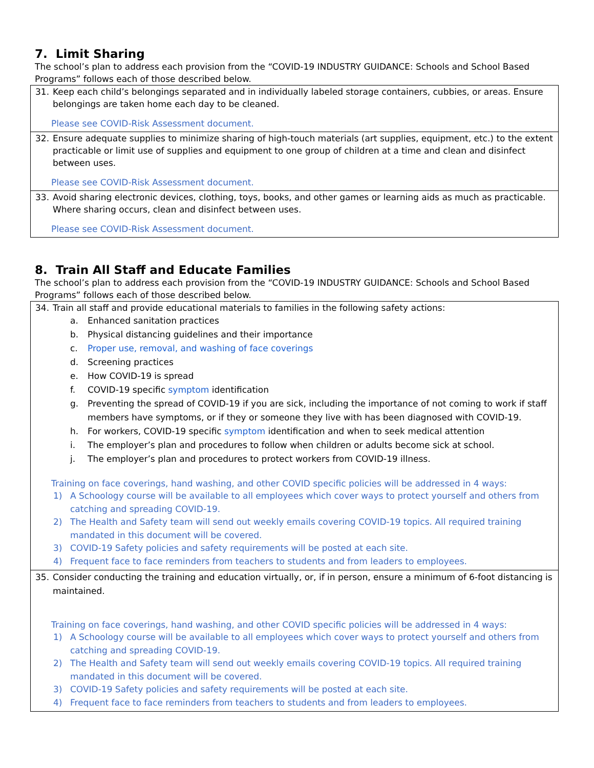7. Limit Sharing
The school’s plan to address each provision from the “COVID-19 INDUSTRY GUIDANCE: Schools and School Based Programs” follows each of those described below.
| 31. Keep each child’s belongings separated and in individually labeled storage containers, cubbies, or areas. Ensure belongings are taken home each day to be cleaned. Please see COVID-Risk Assessment document. |
| 32. Ensure adequate supplies to minimize sharing of high-touch materials (art supplies, equipment, etc.) to the extent practicable or limit use of supplies and equipment to one group of children at a time and clean and disinfect between uses. Please see COVID-Risk Assessment document. |
| 33. Avoid sharing electronic devices, clothing, toys, books, and other games or learning aids as much as practicable. Where sharing occurs, clean and disinfect between uses. Please see COVID-Risk Assessment document. |
8. Train All Staff and Educate Families
The school’s plan to address each provision from the “COVID-19 INDUSTRY GUIDANCE: Schools and School Based Programs” follows each of those described below.
| 34. Train all staff and provide educational materials to families in the following safety actions: a. Enhanced sanitation practices b. Physical distancing guidelines and their importance c. Proper use, removal, and washing of face coverings d. Screening practices e. How COVID-19 is spread f. COVID-19 specific symptom identification g. Preventing the spread of COVID-19 if you are sick, including the importance of not coming to work if staff members have symptoms, or if they or someone they live with has been diagnosed with COVID-19. h. For workers, COVID-19 specific symptom identification and when to seek medical attention i. The employer’s plan and procedures to follow when children or adults become sick at school. j. The employer’s plan and procedures to protect workers from COVID-19 illness. Training on face coverings, hand washing, and other COVID specific policies will be addressed in 4 ways: 1) A Schoology course will be available to all employees which cover ways to protect yourself and others from catching and spreading COVID-19. 2) The Health and Safety team will send out weekly emails covering COVID-19 topics. All required training mandated in this document will be covered. 3) COVID-19 Safety policies and safety requirements will be posted at each site. 4) Frequent face to face reminders from teachers to students and from leaders to employees. |
| 35. Consider conducting the training and education virtually, or, if in person, ensure a minimum of 6-foot distancing is maintained. Training on face coverings, hand washing, and other COVID specific policies will be addressed in 4 ways: 1) A Schoology course will be available to all employees which cover ways to protect yourself and others from catching and spreading COVID-19. 2) The Health and Safety team will send out weekly emails covering COVID-19 topics. All required training mandated in this document will be covered. 3) COVID-19 Safety policies and safety requirements will be posted at each site. 4) Frequent face to face reminders from teachers to students and from leaders to employees. |